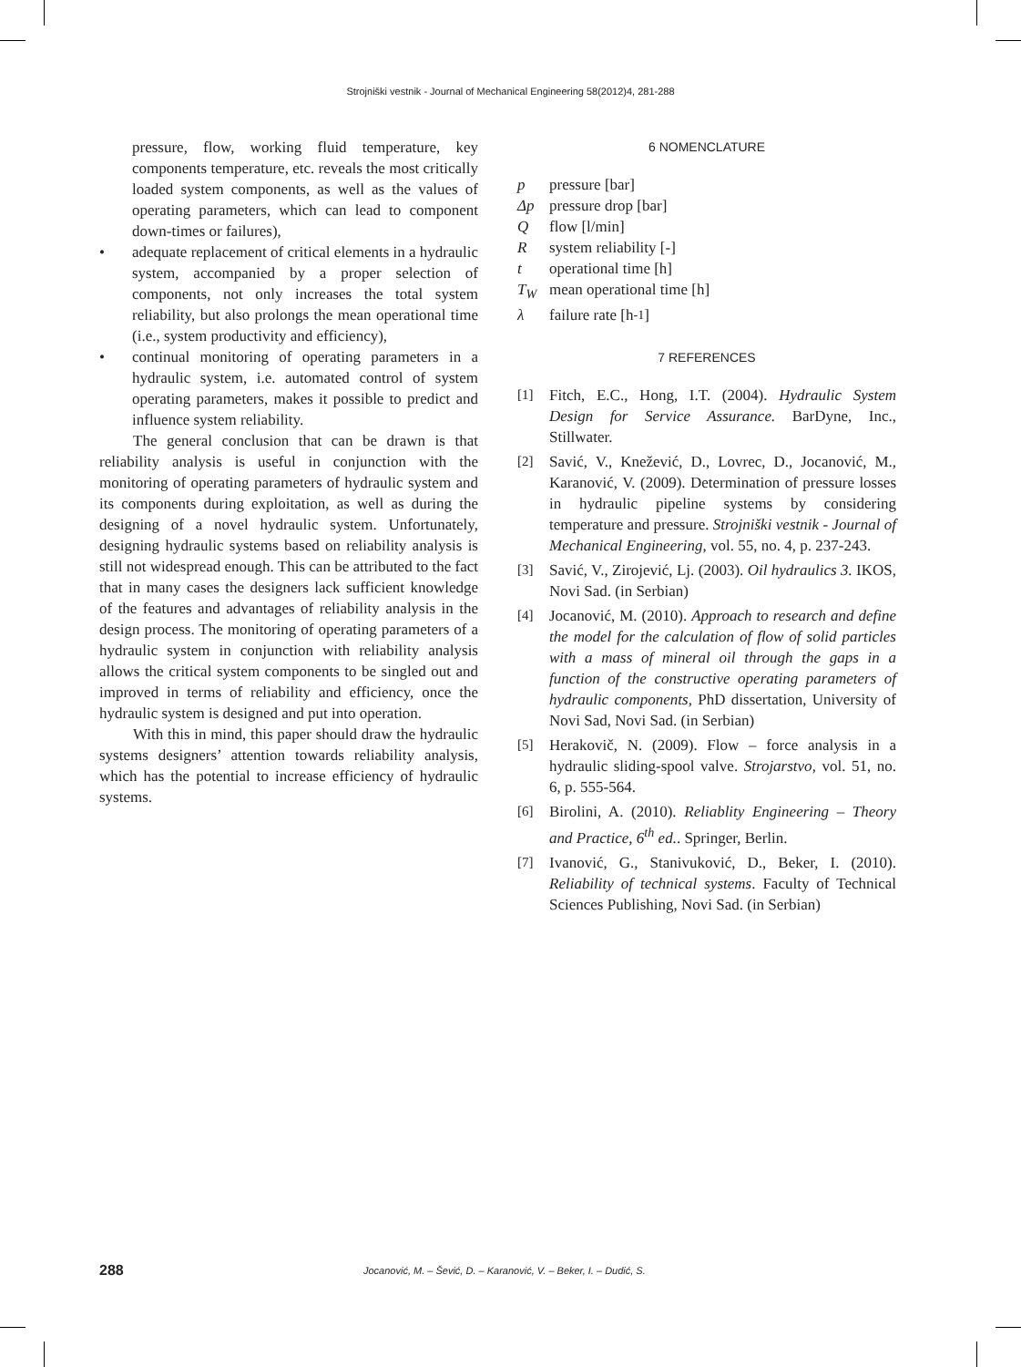Strojniški vestnik - Journal of Mechanical Engineering 58(2012)4, 281-288
pressure, flow, working fluid temperature, key components temperature, etc. reveals the most critically loaded system components, as well as the values of operating parameters, which can lead to component down-times or failures),
• adequate replacement of critical elements in a hydraulic system, accompanied by a proper selection of components, not only increases the total system reliability, but also prolongs the mean operational time (i.e., system productivity and efficiency),
• continual monitoring of operating parameters in a hydraulic system, i.e. automated control of system operating parameters, makes it possible to predict and influence system reliability.
The general conclusion that can be drawn is that reliability analysis is useful in conjunction with the monitoring of operating parameters of hydraulic system and its components during exploitation, as well as during the designing of a novel hydraulic system. Unfortunately, designing hydraulic systems based on reliability analysis is still not widespread enough. This can be attributed to the fact that in many cases the designers lack sufficient knowledge of the features and advantages of reliability analysis in the design process. The monitoring of operating parameters of a hydraulic system in conjunction with reliability analysis allows the critical system components to be singled out and improved in terms of reliability and efficiency, once the hydraulic system is designed and put into operation.
With this in mind, this paper should draw the hydraulic systems designers’ attention towards reliability analysis, which has the potential to increase efficiency of hydraulic systems.
6 NOMENCLATURE
p pressure [bar]
Δp pressure drop [bar]
Q flow [l/min]
R system reliability [-]
t operational time [h]
T<sub>W</sub> mean operational time [h]
λ failure rate [h<sup>-1</sup>]
7 REFERENCES
[1] Fitch, E.C., Hong, I.T. (2004). Hydraulic System Design for Service Assurance. BarDyne, Inc., Stillwater.
[2] Savić, V., Knežević, D., Lovrec, D., Jocanović, M., Karanović, V. (2009). Determination of pressure losses in hydraulic pipeline systems by considering temperature and pressure. Strojniški vestnik - Journal of Mechanical Engineering, vol. 55, no. 4, p. 237-243.
[3] Savić, V., Zirojević, Lj. (2003). Oil hydraulics 3. IKOS, Novi Sad. (in Serbian)
[4] Jocanović, M. (2010). Approach to research and define the model for the calculation of flow of solid particles with a mass of mineral oil through the gaps in a function of the constructive operating parameters of hydraulic components, PhD dissertation, University of Novi Sad, Novi Sad. (in Serbian)
[5] Herakovič, N. (2009). Flow – force analysis in a hydraulic sliding-spool valve. Strojarstvo, vol. 51, no. 6, p. 555-564.
[6] Birolini, A. (2010). Reliablity Engineering – Theory and Practice, 6<sup>th</sup> ed.. Springer, Berlin.
[7] Ivanović, G., Stanivuković, D., Beker, I. (2010). Reliability of technical systems. Faculty of Technical Sciences Publishing, Novi Sad. (in Serbian)
288 Jocanović, M. – Šević, D. – Karanović, V. – Beker, I. – Dudić, S.